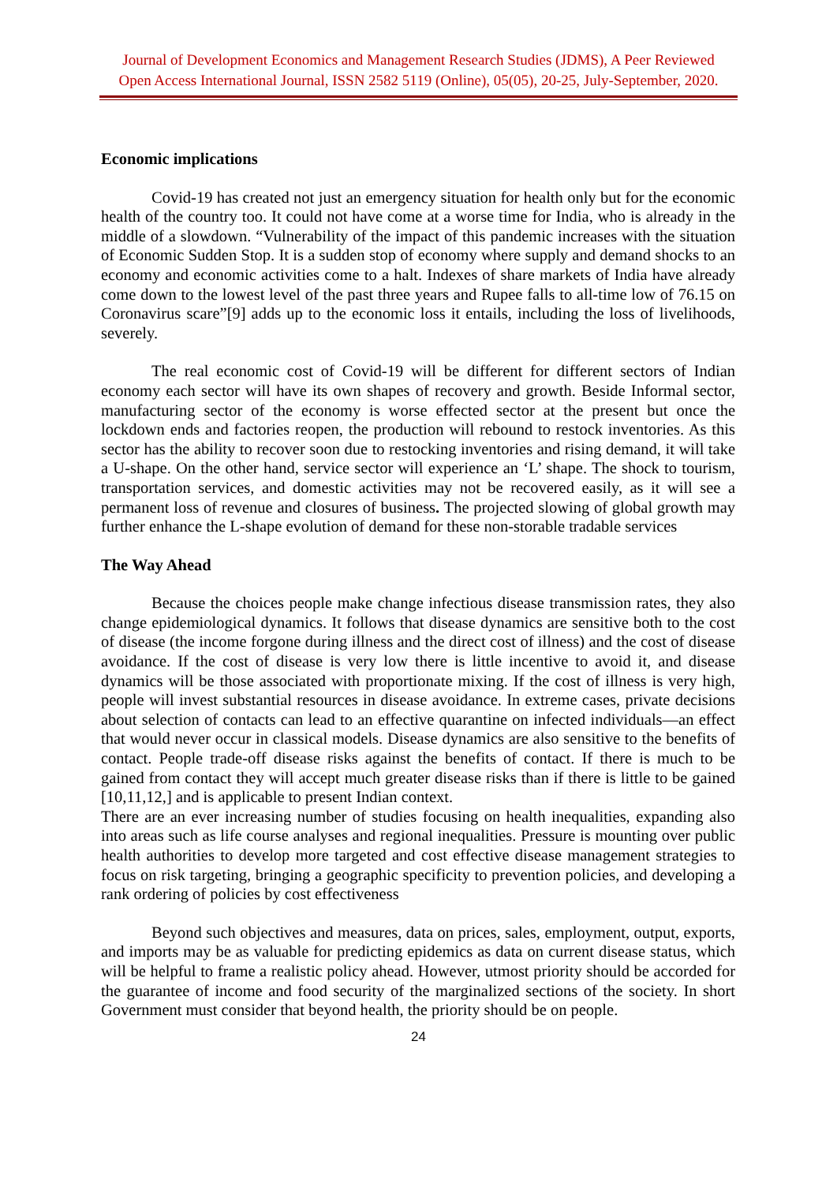Journal of Development Economics and Management Research Studies (JDMS), A Peer Reviewed
Open Access International Journal, ISSN 2582 5119 (Online), 05(05), 20-25, July-September, 2020.
Economic implications
Covid-19 has created not just an emergency situation for health only but for the economic health of the country too. It could not have come at a worse time for India, who is already in the middle of a slowdown. “Vulnerability of the impact of this pandemic increases with the situation of Economic Sudden Stop. It is a sudden stop of economy where supply and demand shocks to an economy and economic activities come to a halt. Indexes of share markets of India have already come down to the lowest level of the past three years and Rupee falls to all-time low of 76.15 on Coronavirus scare”[9] adds up to the economic loss it entails, including the loss of livelihoods, severely.
The real economic cost of Covid-19 will be different for different sectors of Indian economy each sector will have its own shapes of recovery and growth. Beside Informal sector, manufacturing sector of the economy is worse effected sector at the present but once the lockdown ends and factories reopen, the production will rebound to restock inventories. As this sector has the ability to recover soon due to restocking inventories and rising demand, it will take a U-shape. On the other hand, service sector will experience an ‘L’ shape. The shock to tourism, transportation services, and domestic activities may not be recovered easily, as it will see a permanent loss of revenue and closures of business. The projected slowing of global growth may further enhance the L-shape evolution of demand for these non-storable tradable services
The Way Ahead
Because the choices people make change infectious disease transmission rates, they also change epidemiological dynamics. It follows that disease dynamics are sensitive both to the cost of disease (the income forgone during illness and the direct cost of illness) and the cost of disease avoidance. If the cost of disease is very low there is little incentive to avoid it, and disease dynamics will be those associated with proportionate mixing. If the cost of illness is very high, people will invest substantial resources in disease avoidance. In extreme cases, private decisions about selection of contacts can lead to an effective quarantine on infected individuals—an effect that would never occur in classical models. Disease dynamics are also sensitive to the benefits of contact. People trade-off disease risks against the benefits of contact. If there is much to be gained from contact they will accept much greater disease risks than if there is little to be gained [10,11,12,] and is applicable to present Indian context.
There are an ever increasing number of studies focusing on health inequalities, expanding also into areas such as life course analyses and regional inequalities. Pressure is mounting over public health authorities to develop more targeted and cost effective disease management strategies to focus on risk targeting, bringing a geographic specificity to prevention policies, and developing a rank ordering of policies by cost effectiveness
Beyond such objectives and measures, data on prices, sales, employment, output, exports, and imports may be as valuable for predicting epidemics as data on current disease status, which will be helpful to frame a realistic policy ahead. However, utmost priority should be accorded for the guarantee of income and food security of the marginalized sections of the society. In short Government must consider that beyond health, the priority should be on people.
24